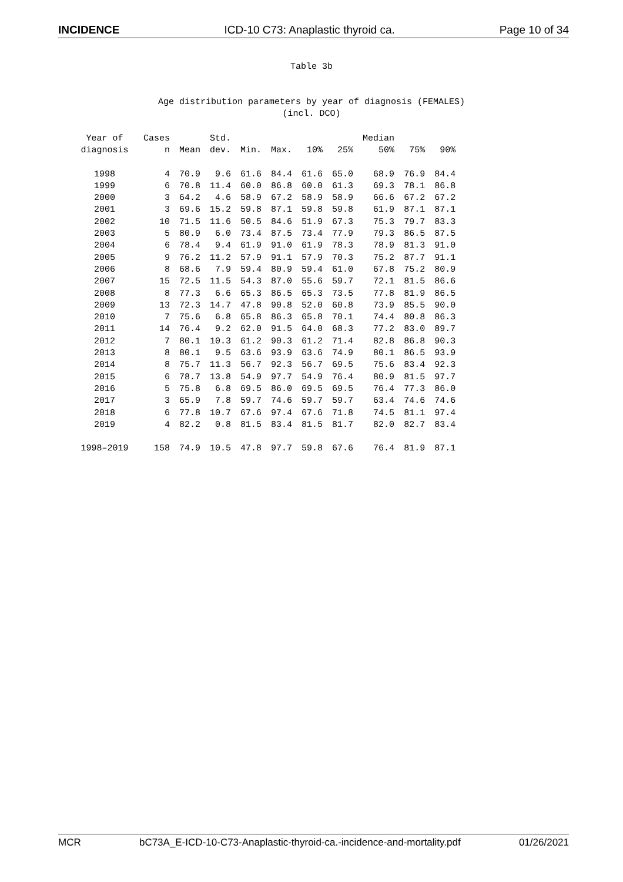INCIDENCE ICD-10 C73: Anaplastic thyroid ca. Page 10 of 34
Table 3b
Age distribution parameters by year of diagnosis (FEMALES)
(incl. DCO)
| Year of diagnosis | Cases n | Mean | Std. dev. | Min. | Max. | 10% | 25% | Median 50% | 75% | 90% |
| --- | --- | --- | --- | --- | --- | --- | --- | --- | --- | --- |
| 1998 | 4 | 70.9 | 9.6 | 61.6 | 84.4 | 61.6 | 65.0 | 68.9 | 76.9 | 84.4 |
| 1999 | 6 | 70.8 | 11.4 | 60.0 | 86.8 | 60.0 | 61.3 | 69.3 | 78.1 | 86.8 |
| 2000 | 3 | 64.2 | 4.6 | 58.9 | 67.2 | 58.9 | 58.9 | 66.6 | 67.2 | 67.2 |
| 2001 | 3 | 69.6 | 15.2 | 59.8 | 87.1 | 59.8 | 59.8 | 61.9 | 87.1 | 87.1 |
| 2002 | 10 | 71.5 | 11.6 | 50.5 | 84.6 | 51.9 | 67.3 | 75.3 | 79.7 | 83.3 |
| 2003 | 5 | 80.9 | 6.0 | 73.4 | 87.5 | 73.4 | 77.9 | 79.3 | 86.5 | 87.5 |
| 2004 | 6 | 78.4 | 9.4 | 61.9 | 91.0 | 61.9 | 78.3 | 78.9 | 81.3 | 91.0 |
| 2005 | 9 | 76.2 | 11.2 | 57.9 | 91.1 | 57.9 | 70.3 | 75.2 | 87.7 | 91.1 |
| 2006 | 8 | 68.6 | 7.9 | 59.4 | 80.9 | 59.4 | 61.0 | 67.8 | 75.2 | 80.9 |
| 2007 | 15 | 72.5 | 11.5 | 54.3 | 87.0 | 55.6 | 59.7 | 72.1 | 81.5 | 86.6 |
| 2008 | 8 | 77.3 | 6.6 | 65.3 | 86.5 | 65.3 | 73.5 | 77.8 | 81.9 | 86.5 |
| 2009 | 13 | 72.3 | 14.7 | 47.8 | 90.8 | 52.0 | 60.8 | 73.9 | 85.5 | 90.0 |
| 2010 | 7 | 75.6 | 6.8 | 65.8 | 86.3 | 65.8 | 70.1 | 74.4 | 80.8 | 86.3 |
| 2011 | 14 | 76.4 | 9.2 | 62.0 | 91.5 | 64.0 | 68.3 | 77.2 | 83.0 | 89.7 |
| 2012 | 7 | 80.1 | 10.3 | 61.2 | 90.3 | 61.2 | 71.4 | 82.8 | 86.8 | 90.3 |
| 2013 | 8 | 80.1 | 9.5 | 63.6 | 93.9 | 63.6 | 74.9 | 80.1 | 86.5 | 93.9 |
| 2014 | 8 | 75.7 | 11.3 | 56.7 | 92.3 | 56.7 | 69.5 | 75.6 | 83.4 | 92.3 |
| 2015 | 6 | 78.7 | 13.8 | 54.9 | 97.7 | 54.9 | 76.4 | 80.9 | 81.5 | 97.7 |
| 2016 | 5 | 75.8 | 6.8 | 69.5 | 86.0 | 69.5 | 69.5 | 76.4 | 77.3 | 86.0 |
| 2017 | 3 | 65.9 | 7.8 | 59.7 | 74.6 | 59.7 | 59.7 | 63.4 | 74.6 | 74.6 |
| 2018 | 6 | 77.8 | 10.7 | 67.6 | 97.4 | 67.6 | 71.8 | 74.5 | 81.1 | 97.4 |
| 2019 | 4 | 82.2 | 0.8 | 81.5 | 83.4 | 81.5 | 81.7 | 82.0 | 82.7 | 83.4 |
| 1998–2019 | 158 | 74.9 | 10.5 | 47.8 | 97.7 | 59.8 | 67.6 | 76.4 | 81.9 | 87.1 |
MCR bC73A_E-ICD-10-C73-Anaplastic-thyroid-ca.-incidence-and-mortality.pdf 01/26/2021